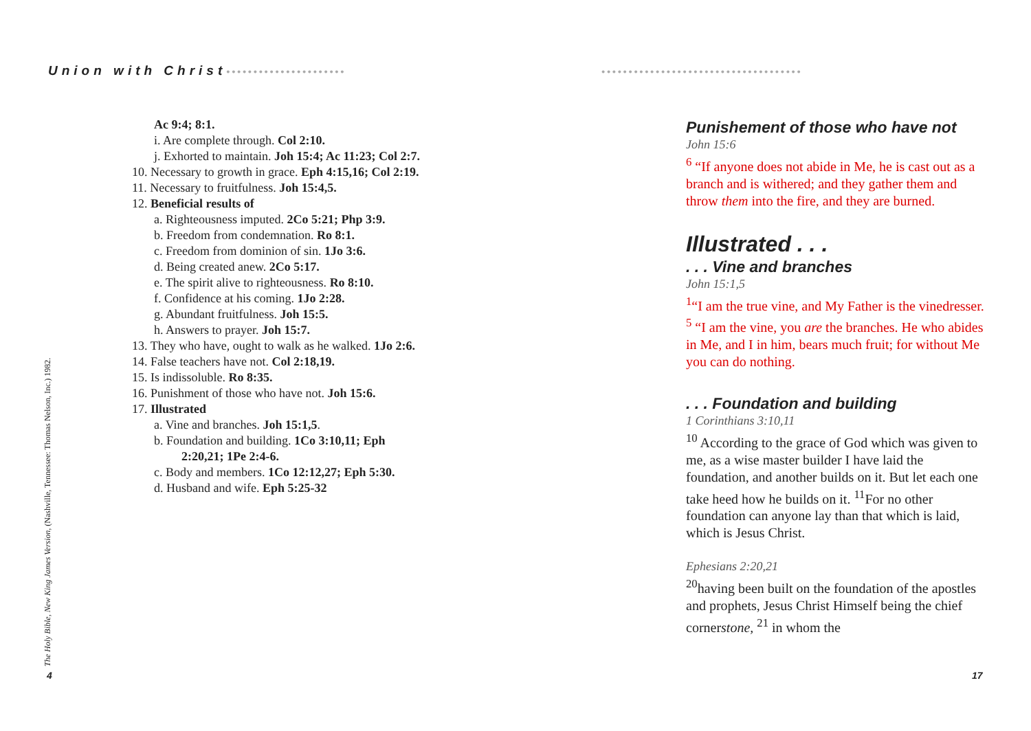Union with Christ••••••••••••••••••••••
•••••••••••••••••••••••••••••••••••••
Ac 9:4; 8:1.
i. Are complete through. Col 2:10.
j. Exhorted to maintain. Joh 15:4; Ac 11:23; Col 2:7.
10. Necessary to growth in grace. Eph 4:15,16; Col 2:19.
11. Necessary to fruitfulness. Joh 15:4,5.
12. Beneficial results of
a. Righteousness imputed. 2Co 5:21; Php 3:9.
b. Freedom from condemnation. Ro 8:1.
c. Freedom from dominion of sin. 1Jo 3:6.
d. Being created anew. 2Co 5:17.
e. The spirit alive to righteousness. Ro 8:10.
f. Confidence at his coming. 1Jo 2:28.
g. Abundant fruitfulness. Joh 15:5.
h. Answers to prayer. Joh 15:7.
13. They who have, ought to walk as he walked. 1Jo 2:6.
14. False teachers have not. Col 2:18,19.
15. Is indissoluble. Ro 8:35.
16. Punishment of those who have not. Joh 15:6.
17. Illustrated
a. Vine and branches. Joh 15:1,5.
b. Foundation and building. 1Co 3:10,11; Eph 2:20,21; 1Pe 2:4-6.
c. Body and members. 1Co 12:12,27; Eph 5:30.
d. Husband and wife. Eph 5:25-32
The Holy Bible, New King James Version, (Nashville, Tennessee: Thomas Nelson, Inc.) 1982.
4
Punishement of those who have not
John 15:6
<sup>6</sup> “If anyone does not abide in Me, he is cast out as a branch and is withered; and they gather them and throw them into the fire, and they are burned.
Illustrated . . .
. . . Vine and branches
John 15:1,5
<sup>1</sup> “I am the true vine, and My Father is the vinedresser. <sup>5</sup> “I am the vine, you are the branches. He who abides in Me, and I in him, bears much fruit; for without Me you can do nothing.
. . . Foundation and building
1 Corinthians 3:10,11
<sup>10</sup> According to the grace of God which was given to me, as a wise master builder I have laid the foundation, and another builds on it. But let each one take heed how he builds on it. <sup>11</sup>For no other foundation can anyone lay than that which is laid, which is Jesus Christ.
Ephesians 2:20,21
<sup>20</sup> having been built on the foundation of the apostles and prophets, Jesus Christ Himself being the chief cornerstone, <sup>21</sup> in whom the
17